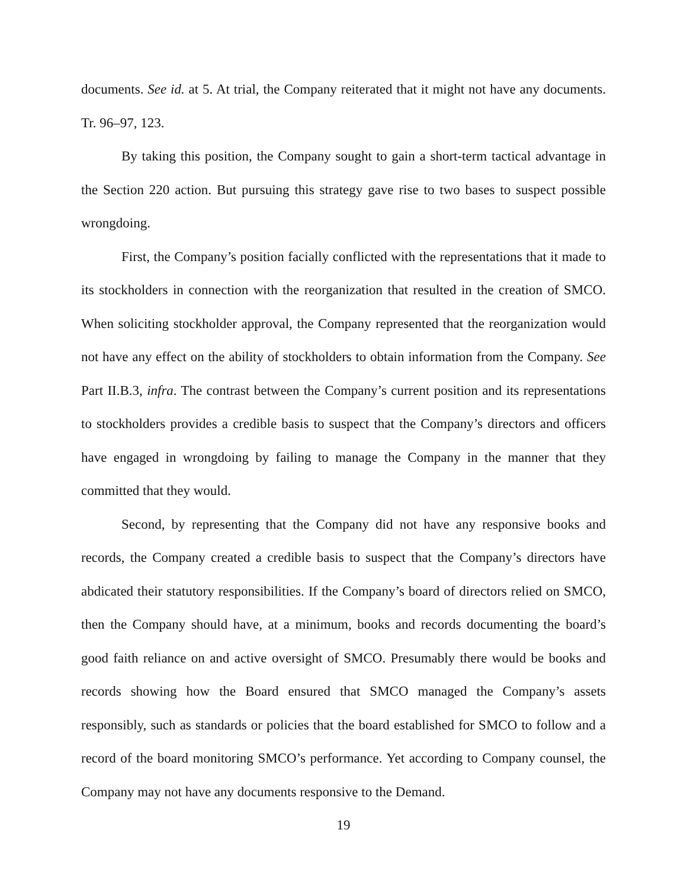documents. See id. at 5. At trial, the Company reiterated that it might not have any documents. Tr. 96–97, 123.
By taking this position, the Company sought to gain a short-term tactical advantage in the Section 220 action. But pursuing this strategy gave rise to two bases to suspect possible wrongdoing.
First, the Company’s position facially conflicted with the representations that it made to its stockholders in connection with the reorganization that resulted in the creation of SMCO. When soliciting stockholder approval, the Company represented that the reorganization would not have any effect on the ability of stockholders to obtain information from the Company. See Part II.B.3, infra. The contrast between the Company’s current position and its representations to stockholders provides a credible basis to suspect that the Company’s directors and officers have engaged in wrongdoing by failing to manage the Company in the manner that they committed that they would.
Second, by representing that the Company did not have any responsive books and records, the Company created a credible basis to suspect that the Company’s directors have abdicated their statutory responsibilities. If the Company’s board of directors relied on SMCO, then the Company should have, at a minimum, books and records documenting the board’s good faith reliance on and active oversight of SMCO. Presumably there would be books and records showing how the Board ensured that SMCO managed the Company’s assets responsibly, such as standards or policies that the board established for SMCO to follow and a record of the board monitoring SMCO’s performance. Yet according to Company counsel, the Company may not have any documents responsive to the Demand.
19